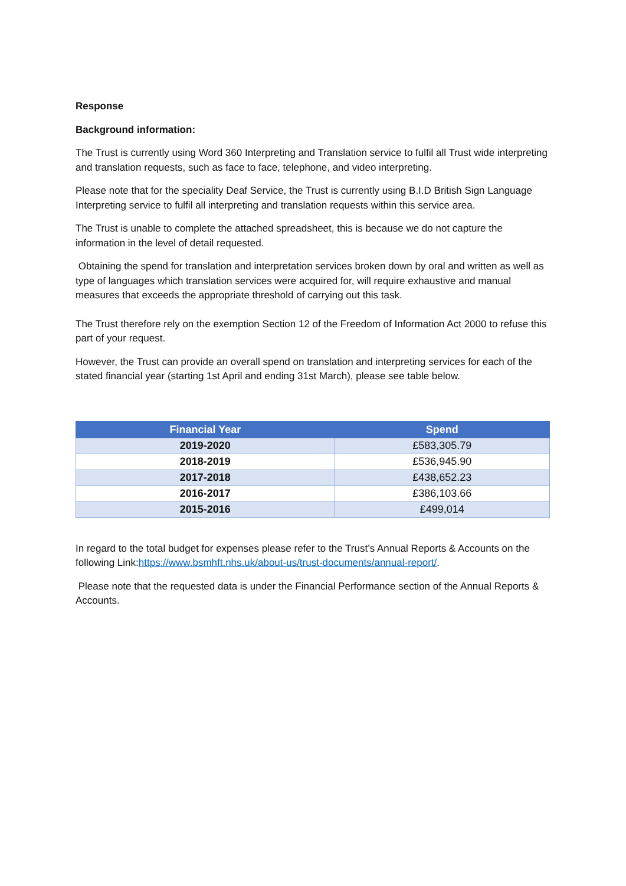Response
Background information:
The Trust is currently using Word 360 Interpreting and Translation service to fulfil all Trust wide interpreting and translation requests, such as face to face, telephone, and video interpreting.
Please note that for the speciality Deaf Service, the Trust is currently using B.I.D British Sign Language Interpreting service to fulfil all interpreting and translation requests within this service area.
The Trust is unable to complete the attached spreadsheet, this is because we do not capture the information in the level of detail requested.
Obtaining the spend for translation and interpretation services broken down by oral and written as well as type of languages which translation services were acquired for, will require exhaustive and manual measures that exceeds the appropriate threshold of carrying out this task.
The Trust therefore rely on the exemption Section 12 of the Freedom of Information Act 2000 to refuse this part of your request.
However, the Trust can provide an overall spend on translation and interpreting services for each of the stated financial year (starting 1st April and ending 31st March), please see table below.
| Financial Year | Spend |
| --- | --- |
| 2019-2020 | £583,305.79 |
| 2018-2019 | £536,945.90 |
| 2017-2018 | £438,652.23 |
| 2016-2017 | £386,103.66 |
| 2015-2016 | £499,014 |
In regard to the total budget for expenses please refer to the Trust’s Annual Reports & Accounts on the following Link:https://www.bsmhft.nhs.uk/about-us/trust-documents/annual-report/.
Please note that the requested data is under the Financial Performance section of the Annual Reports & Accounts.